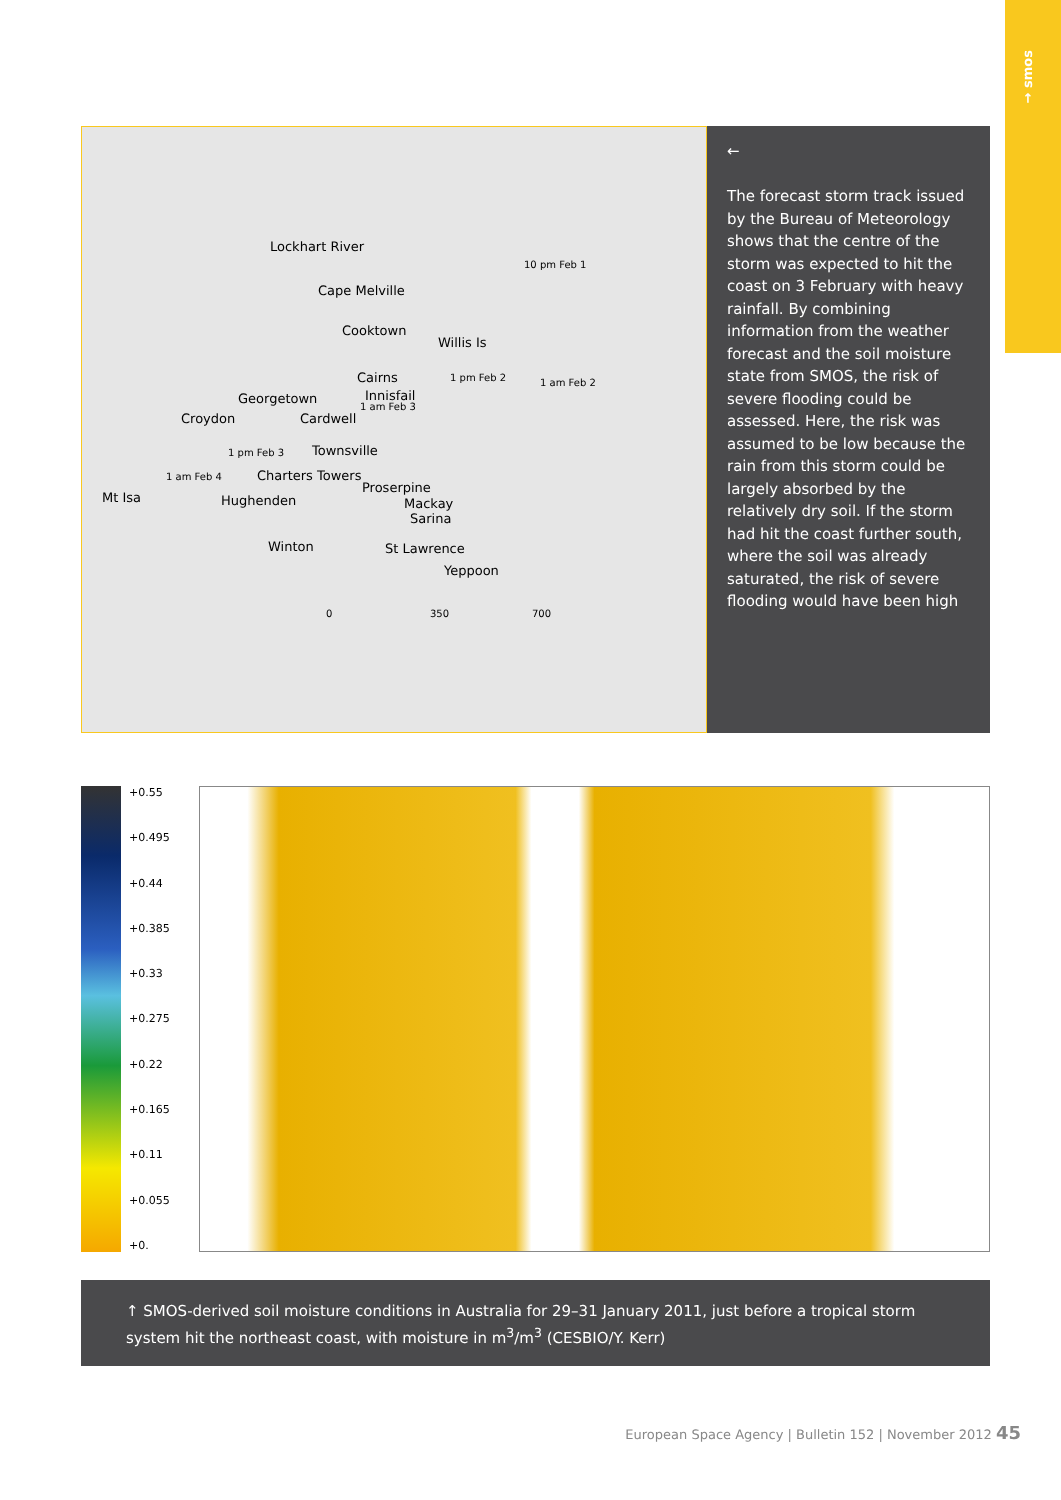→ smos
Lockhart River
Cape Melville
Cooktown
Willis Is
10 pm Feb 1
Cairns 1 pm Feb 2 1 am Feb 2
Georgetown Innisfail
1 am Feb 3
Croydon Cardwell
1 pm Feb 3 Townsville
1 am Feb 4 Charters Towers
Proserpine
Mt Isa Hughenden Mackay
Sarina
Winton St Lawrence
Yeppoon
0 350 700
←
The forecast storm track issued by the Bureau of Meteorology shows that the centre of the storm was expected to hit the coast on 3 February with heavy rainfall. By combining information from the weather forecast and the soil moisture state from SMOS, the risk of severe flooding could be assessed. Here, the risk was assumed to be low because the rain from this storm could be largely absorbed by the relatively dry soil. If the storm had hit the coast further south, where the soil was already saturated, the risk of severe flooding would have been high
+0.55
+0.495
+0.44
+0.385
+0.33
+0.275
+0.22
+0.165
+0.11
+0.055
+0.
↑ SMOS-derived soil moisture conditions in Australia for 29–31 January 2011, just before a tropical storm system hit the northeast coast, with moisture in m<sup>3</sup>/m<sup>3</sup> (CESBIO/Y. Kerr)
European Space Agency | Bulletin 152 | November 2012 45